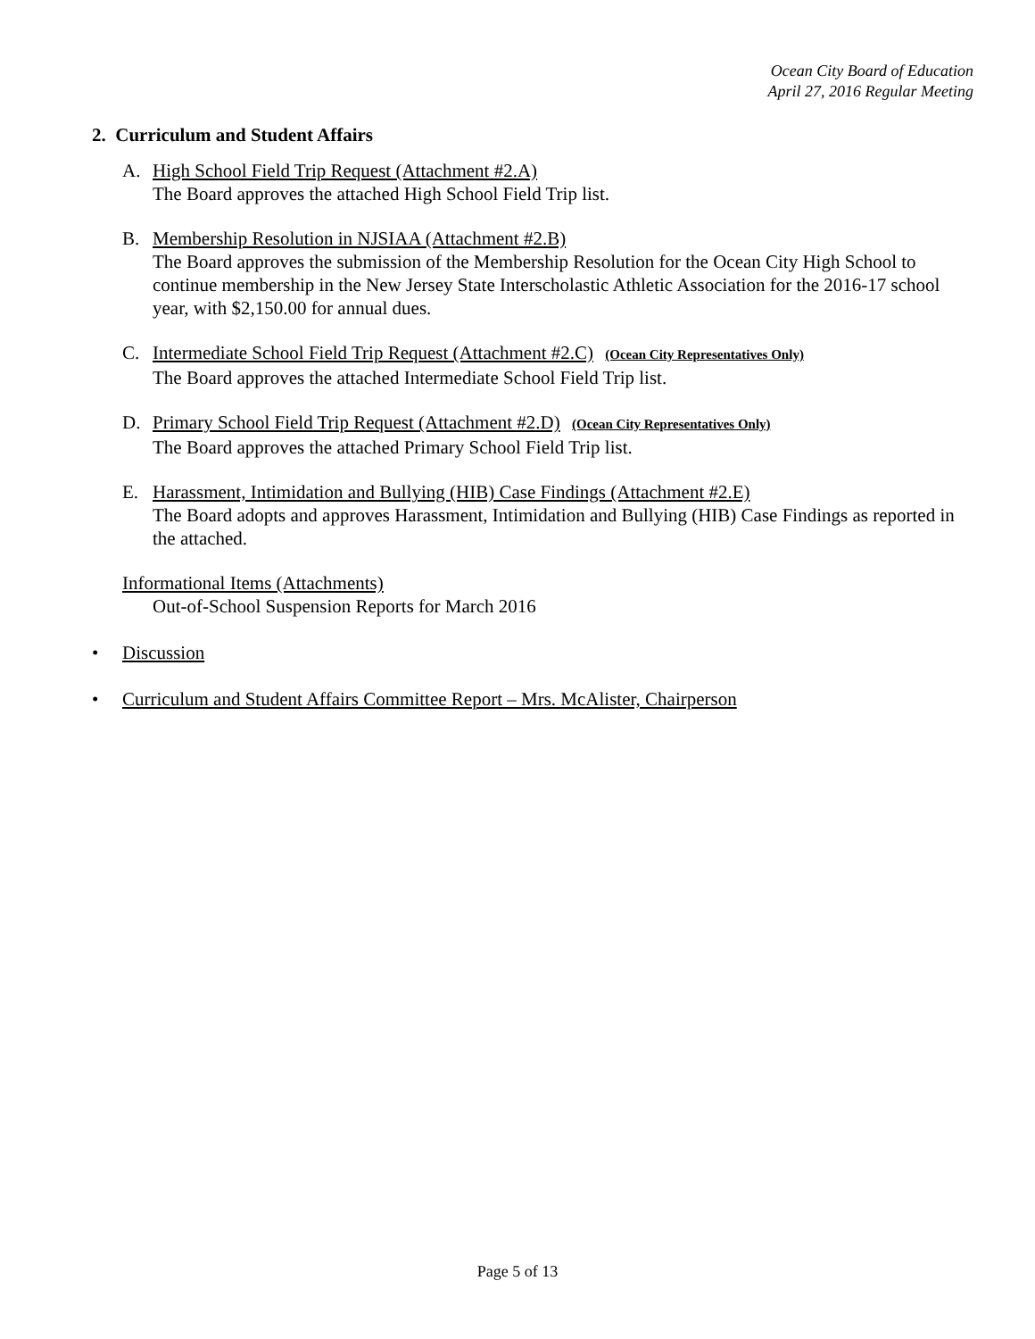Ocean City Board of Education
April 27, 2016 Regular Meeting
2. Curriculum and Student Affairs
A. High School Field Trip Request (Attachment #2.A)
The Board approves the attached High School Field Trip list.
B. Membership Resolution in NJSIAA (Attachment #2.B)
The Board approves the submission of the Membership Resolution for the Ocean City High School to continue membership in the New Jersey State Interscholastic Athletic Association for the 2016-17 school year, with $2,150.00 for annual dues.
C. Intermediate School Field Trip Request (Attachment #2.C) (Ocean City Representatives Only)
The Board approves the attached Intermediate School Field Trip list.
D. Primary School Field Trip Request (Attachment #2.D) (Ocean City Representatives Only)
The Board approves the attached Primary School Field Trip list.
E. Harassment, Intimidation and Bullying (HIB) Case Findings (Attachment #2.E)
The Board adopts and approves Harassment, Intimidation and Bullying (HIB) Case Findings as reported in the attached.
Informational Items (Attachments)
Out-of-School Suspension Reports for March 2016
• Discussion
• Curriculum and Student Affairs Committee Report – Mrs. McAlister, Chairperson
Page 5 of 13